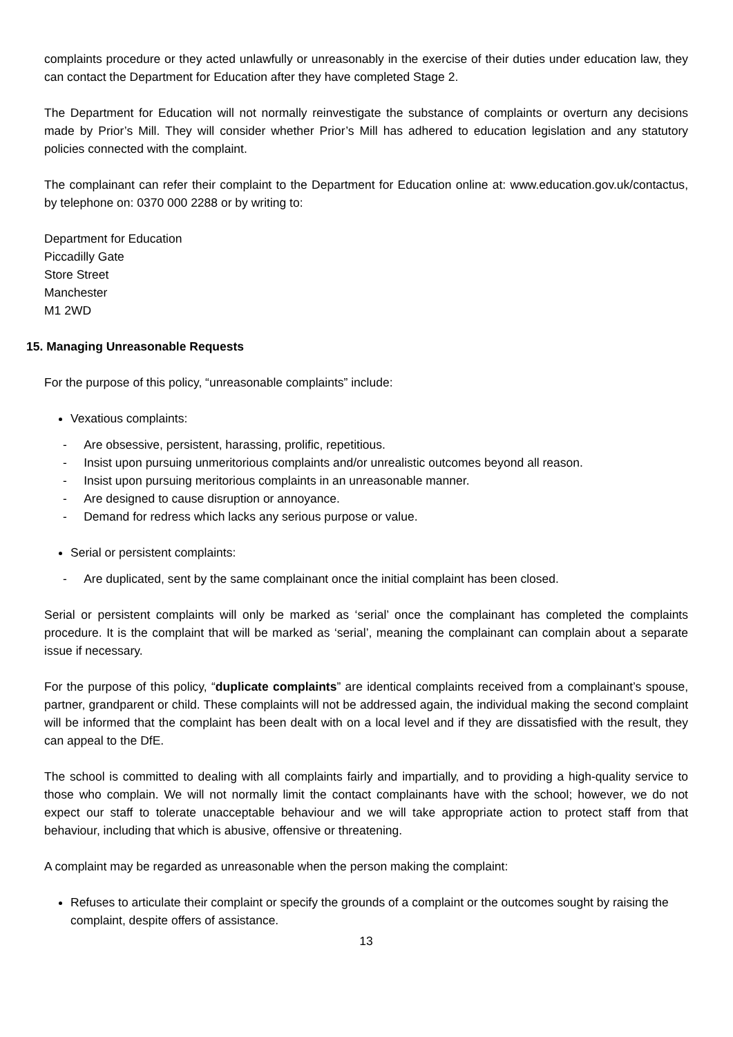complaints procedure or they acted unlawfully or unreasonably in the exercise of their duties under education law, they can contact the Department for Education after they have completed Stage 2.
The Department for Education will not normally reinvestigate the substance of complaints or overturn any decisions made by Prior’s Mill. They will consider whether Prior’s Mill has adhered to education legislation and any statutory policies connected with the complaint.
The complainant can refer their complaint to the Department for Education online at: www.education.gov.uk/contactus, by telephone on: 0370 000 2288 or by writing to:
Department for Education
Piccadilly Gate
Store Street
Manchester
M1 2WD
15. Managing Unreasonable Requests
For the purpose of this policy, “unreasonable complaints” include:
Vexatious complaints:
- Are obsessive, persistent, harassing, prolific, repetitious.
- Insist upon pursuing unmeritorious complaints and/or unrealistic outcomes beyond all reason.
- Insist upon pursuing meritorious complaints in an unreasonable manner.
- Are designed to cause disruption or annoyance.
- Demand for redress which lacks any serious purpose or value.
Serial or persistent complaints:
- Are duplicated, sent by the same complainant once the initial complaint has been closed.
Serial or persistent complaints will only be marked as ‘serial’ once the complainant has completed the complaints procedure. It is the complaint that will be marked as ‘serial’, meaning the complainant can complain about a separate issue if necessary.
For the purpose of this policy, “duplicate complaints” are identical complaints received from a complainant’s spouse, partner, grandparent or child. These complaints will not be addressed again, the individual making the second complaint will be informed that the complaint has been dealt with on a local level and if they are dissatisfied with the result, they can appeal to the DfE.
The school is committed to dealing with all complaints fairly and impartially, and to providing a high-quality service to those who complain. We will not normally limit the contact complainants have with the school; however, we do not expect our staff to tolerate unacceptable behaviour and we will take appropriate action to protect staff from that behaviour, including that which is abusive, offensive or threatening.
A complaint may be regarded as unreasonable when the person making the complaint:
Refuses to articulate their complaint or specify the grounds of a complaint or the outcomes sought by raising the complaint, despite offers of assistance.
13